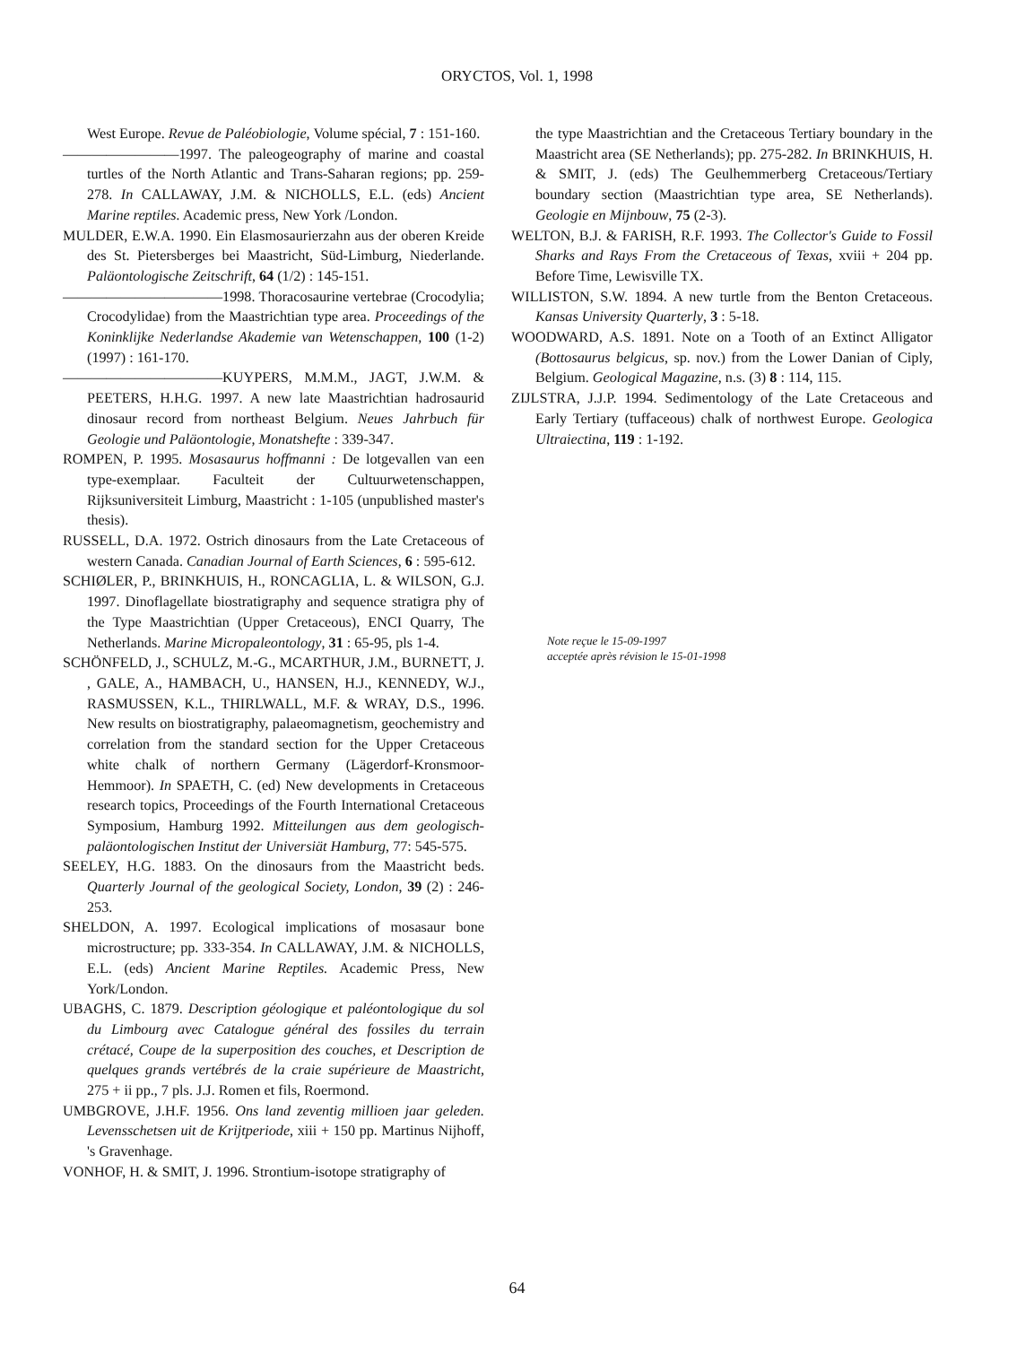ORYCTOS, Vol. 1, 1998
West Europe. Revue de Paléobiologie, Volume spécial, 7 : 151-160.
————————1997. The paleogeography of marine and coastal turtles of the North Atlantic and Trans-Saharan regions; pp. 259-278. In CALLAWAY, J.M. & NICHOLLS, E.L. (eds) Ancient Marine reptiles. Academic press, New York /London.
MULDER, E.W.A. 1990. Ein Elasmosaurierzahn aus der oberen Kreide des St. Pietersberges bei Maastricht, Süd-Limburg, Niederlande. Paläontologische Zeitschrift, 64 (1/2) : 145-151.
———————————1998. Thoracosaurine vertebrae (Crocodylia; Crocodylidae) from the Maastrichtian type area. Proceedings of the Koninklijke Nederlandse Akademie van Wetenschappen, 100 (1-2) (1997) : 161-170.
———————————KUYPERS, M.M.M., JAGT, J.W.M. & PEETERS, H.H.G. 1997. A new late Maastrichtian hadrosaurid dinosaur record from northeast Belgium. Neues Jahrbuch für Geologie und Paläontologie, Monatshefte : 339-347.
ROMPEN, P. 1995. Mosasaurus hoffmanni : De lotgevallen van een type-exemplaar. Faculteit der Cultuurwetenschappen, Rijksuniversiteit Limburg, Maastricht : 1-105 (unpublished master's thesis).
RUSSELL, D.A. 1972. Ostrich dinosaurs from the Late Cretaceous of western Canada. Canadian Journal of Earth Sciences, 6 : 595-612.
SCHIØLER, P., BRINKHUIS, H., RONCAGLIA, L. & WILSON, G.J. 1997. Dinoflagellate biostratigraphy and sequence stratigra phy of the Type Maastrichtian (Upper Cretaceous), ENCI Quarry, The Netherlands. Marine Micropaleontology, 31 : 65-95, pls 1-4.
SCHÖNFELD, J., SCHULZ, M.-G., MCARTHUR, J.M., BURNETT, J. , GALE, A., HAMBACH, U., HANSEN, H.J., KENNEDY, W.J., RASMUSSEN, K.L., THIRLWALL, M.F. & WRAY, D.S., 1996. New results on biostratigraphy, palaeomagnetism, geochemistry and correlation from the standard section for the Upper Cretaceous white chalk of northern Germany (Lägerdorf-Kronsmoor-Hemmoor). In SPAETH, C. (ed) New developments in Cretaceous research topics, Proceedings of the Fourth International Cretaceous Symposium, Hamburg 1992. Mitteilungen aus dem geologisch-paläontologischen Institut der Universiät Hamburg, 77: 545-575.
SEELEY, H.G. 1883. On the dinosaurs from the Maastricht beds. Quarterly Journal of the geological Society, London, 39 (2) : 246-253.
SHELDON, A. 1997. Ecological implications of mosasaur bone microstructure; pp. 333-354. In CALLAWAY, J.M. & NICHOLLS, E.L. (eds) Ancient Marine Reptiles. Academic Press, New York/London.
UBAGHS, C. 1879. Description géologique et paléontologique du sol du Limbourg avec Catalogue général des fossiles du terrain crétacé, Coupe de la superposition des couches, et Description de quelques grands vertébrés de la craie supérieure de Maastricht, 275 + ii pp., 7 pls. J.J. Romen et fils, Roermond.
UMBGROVE, J.H.F. 1956. Ons land zeventig millioen jaar geleden. Levensschetsen uit de Krijtperiode, xiii + 150 pp. Martinus Nijhoff, 's Gravenhage.
VONHOF, H. & SMIT, J. 1996. Strontium-isotope stratigraphy of
the type Maastrichtian and the Cretaceous Tertiary boundary in the Maastricht area (SE Netherlands); pp. 275-282. In BRINKHUIS, H. & SMIT, J. (eds) The Geulhemmerberg Cretaceous/Tertiary boundary section (Maastrichtian type area, SE Netherlands). Geologie en Mijnbouw, 75 (2-3).
WELTON, B.J. & FARISH, R.F. 1993. The Collector's Guide to Fossil Sharks and Rays From the Cretaceous of Texas, xviii + 204 pp. Before Time, Lewisville TX.
WILLISTON, S.W. 1894. A new turtle from the Benton Cretaceous. Kansas University Quarterly, 3 : 5-18.
WOODWARD, A.S. 1891. Note on a Tooth of an Extinct Alligator (Bottosaurus belgicus, sp. nov.) from the Lower Danian of Ciply, Belgium. Geological Magazine, n.s. (3) 8 : 114, 115.
ZIJLSTRA, J.J.P. 1994. Sedimentology of the Late Cretaceous and Early Tertiary (tuffaceous) chalk of northwest Europe. Geologica Ultraiectina, 119 : 1-192.
Note reçue le 15-09-1997
acceptée après révision le 15-01-1998
64